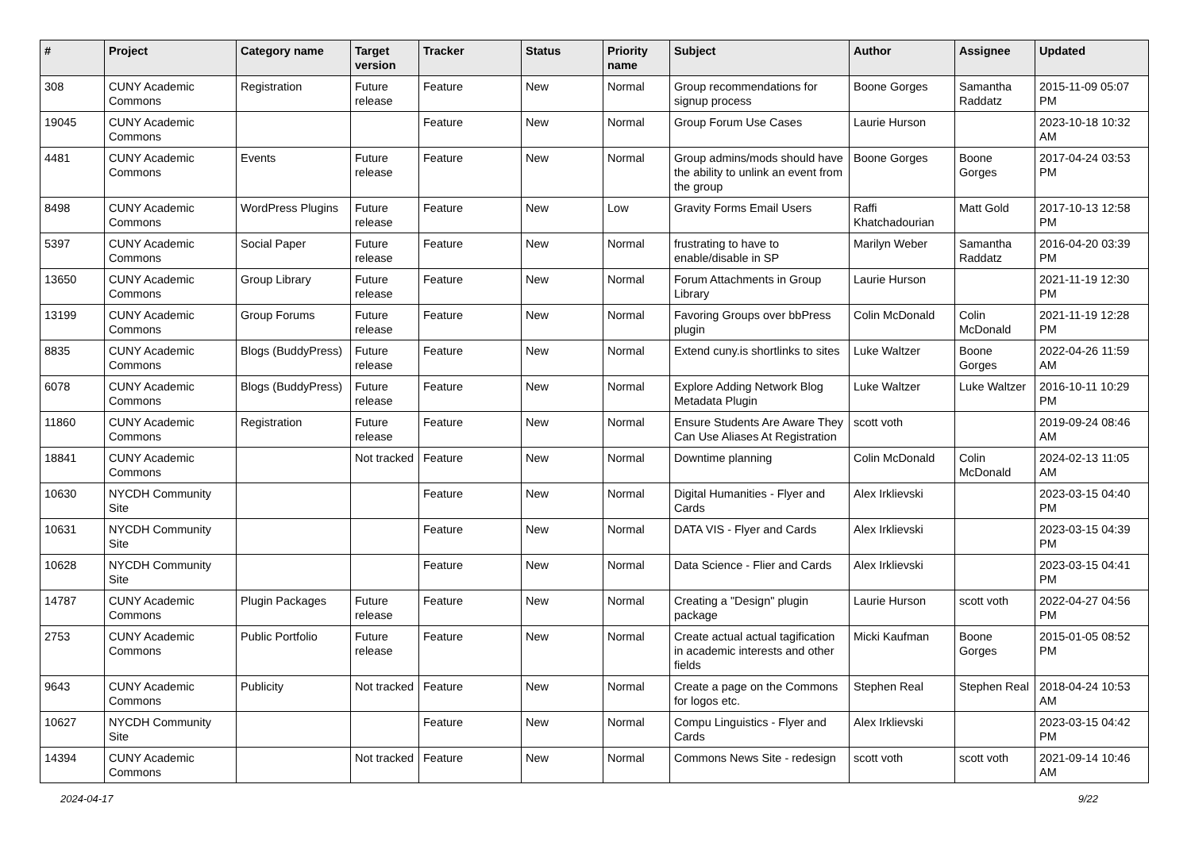| # | Project | Category name | Target version | Tracker | Status | Priority name | Subject | Author | Assignee | Updated |
| --- | --- | --- | --- | --- | --- | --- | --- | --- | --- | --- |
| 308 | CUNY Academic Commons | Registration | Future release | Feature | New | Normal | Group recommendations for signup process | Boone Gorges | Samantha Raddatz | 2015-11-09 05:07 PM |
| 19045 | CUNY Academic Commons | | | Feature | New | Normal | Group Forum Use Cases | Laurie Hurson | | 2023-10-18 10:32 AM |
| 4481 | CUNY Academic Commons | Events | Future release | Feature | New | Normal | Group admins/mods should have the ability to unlink an event from the group | Boone Gorges | Boone Gorges | 2017-04-24 03:53 PM |
| 8498 | CUNY Academic Commons | WordPress Plugins | Future release | Feature | New | Low | Gravity Forms Email Users | Raffi Khatchadourian | Matt Gold | 2017-10-13 12:58 PM |
| 5397 | CUNY Academic Commons | Social Paper | Future release | Feature | New | Normal | frustrating to have to enable/disable in SP | Marilyn Weber | Samantha Raddatz | 2016-04-20 03:39 PM |
| 13650 | CUNY Academic Commons | Group Library | Future release | Feature | New | Normal | Forum Attachments in Group Library | Laurie Hurson | | 2021-11-19 12:30 PM |
| 13199 | CUNY Academic Commons | Group Forums | Future release | Feature | New | Normal | Favoring Groups over bbPress plugin | Colin McDonald | Colin McDonald | 2021-11-19 12:28 PM |
| 8835 | CUNY Academic Commons | Blogs (BuddyPress) | Future release | Feature | New | Normal | Extend cuny.is shortlinks to sites | Luke Waltzer | Boone Gorges | 2022-04-26 11:59 AM |
| 6078 | CUNY Academic Commons | Blogs (BuddyPress) | Future release | Feature | New | Normal | Explore Adding Network Blog Metadata Plugin | Luke Waltzer | Luke Waltzer | 2016-10-11 10:29 PM |
| 11860 | CUNY Academic Commons | Registration | Future release | Feature | New | Normal | Ensure Students Are Aware They Can Use Aliases At Registration | scott voth | | 2019-09-24 08:46 AM |
| 18841 | CUNY Academic Commons | | Not tracked | Feature | New | Normal | Downtime planning | Colin McDonald | Colin McDonald | 2024-02-13 11:05 AM |
| 10630 | NYCDH Community Site | | | Feature | New | Normal | Digital Humanities - Flyer and Cards | Alex Irklievski | | 2023-03-15 04:40 PM |
| 10631 | NYCDH Community Site | | | Feature | New | Normal | DATA VIS - Flyer and Cards | Alex Irklievski | | 2023-03-15 04:39 PM |
| 10628 | NYCDH Community Site | | | Feature | New | Normal | Data Science - Flier and Cards | Alex Irklievski | | 2023-03-15 04:41 PM |
| 14787 | CUNY Academic Commons | Plugin Packages | Future release | Feature | New | Normal | Creating a "Design" plugin package | Laurie Hurson | scott voth | 2022-04-27 04:56 PM |
| 2753 | CUNY Academic Commons | Public Portfolio | Future release | Feature | New | Normal | Create actual actual tagification in academic interests and other fields | Micki Kaufman | Boone Gorges | 2015-01-05 08:52 PM |
| 9643 | CUNY Academic Commons | Publicity | Not tracked | Feature | New | Normal | Create a page on the Commons for logos etc. | Stephen Real | Stephen Real | 2018-04-24 10:53 AM |
| 10627 | NYCDH Community Site | | | Feature | New | Normal | Compu Linguistics - Flyer and Cards | Alex Irklievski | | 2023-03-15 04:42 PM |
| 14394 | CUNY Academic Commons | | Not tracked | Feature | New | Normal | Commons News Site - redesign | scott voth | scott voth | 2021-09-14 10:46 AM |
2024-04-17 9/22